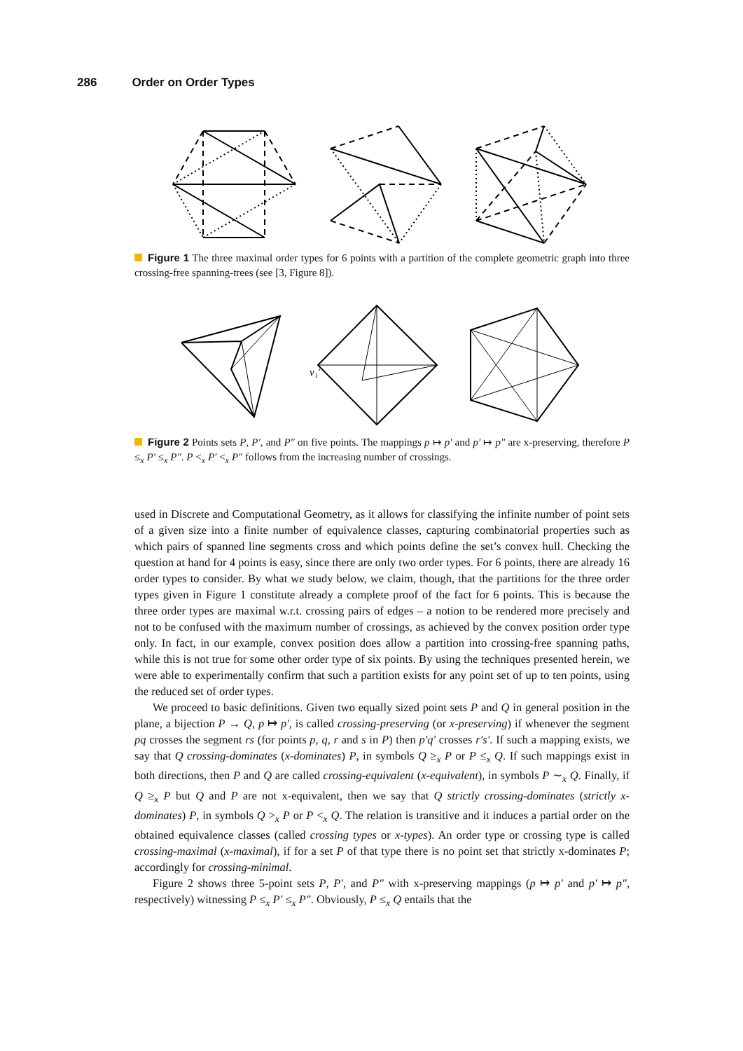286 Order on Order Types
Figure 1 The three maximal order types for 6 points with a partition of the complete geometric graph into three crossing-free spanning-trees (see [3, Figure 8]).
v₁′
Figure 2 Points sets P, P′, and P″ on five points. The mappings p ↦ p′ and p′ ↦ p″ are x-preserving, therefore P ≤<sub>x</sub> P′ ≤<sub>x</sub> P″. P <<sub>x</sub> P′ <<sub>x</sub> P″ follows from the increasing number of crossings.
used in Discrete and Computational Geometry, as it allows for classifying the infinite number of point sets of a given size into a finite number of equivalence classes, capturing combinatorial properties such as which pairs of spanned line segments cross and which points define the set’s convex hull. Checking the question at hand for 4 points is easy, since there are only two order types. For 6 points, there are already 16 order types to consider. By what we study below, we claim, though, that the partitions for the three order types given in Figure 1 constitute already a complete proof of the fact for 6 points. This is because the three order types are maximal w.r.t. crossing pairs of edges – a notion to be rendered more precisely and not to be confused with the maximum number of crossings, as achieved by the convex position order type only. In fact, in our example, convex position does allow a partition into crossing-free spanning paths, while this is not true for some other order type of six points. By using the techniques presented herein, we were able to experimentally confirm that such a partition exists for any point set of up to ten points, using the reduced set of order types.
We proceed to basic definitions. Given two equally sized point sets P and Q in general position in the plane, a bijection P → Q, p ↦ p′, is called crossing-preserving (or x-preserving) if whenever the segment pq crosses the segment rs (for points p, q, r and s in P) then p′q′ crosses r′s′. If such a mapping exists, we say that Q crossing-dominates (x-dominates) P, in symbols Q ≥<sub>x</sub> P or P ≤<sub>x</sub> Q. If such mappings exist in both directions, then P and Q are called crossing-equivalent (x-equivalent), in symbols P ∼<sub>x</sub> Q. Finally, if Q ≥<sub>x</sub> P but Q and P are not x-equivalent, then we say that Q strictly crossing-dominates (strictly x-dominates) P, in symbols Q ><sub>x</sub> P or P <<sub>x</sub> Q. The relation is transitive and it induces a partial order on the obtained equivalence classes (called crossing types or x-types). An order type or crossing type is called crossing-maximal (x-maximal), if for a set P of that type there is no point set that strictly x-dominates P; accordingly for crossing-minimal.
Figure 2 shows three 5-point sets P, P′, and P″ with x-preserving mappings (p ↦ p′ and p′ ↦ p″, respectively) witnessing P ≤<sub>x</sub> P′ ≤<sub>x</sub> P″. Obviously, P ≤<sub>x</sub> Q entails that the